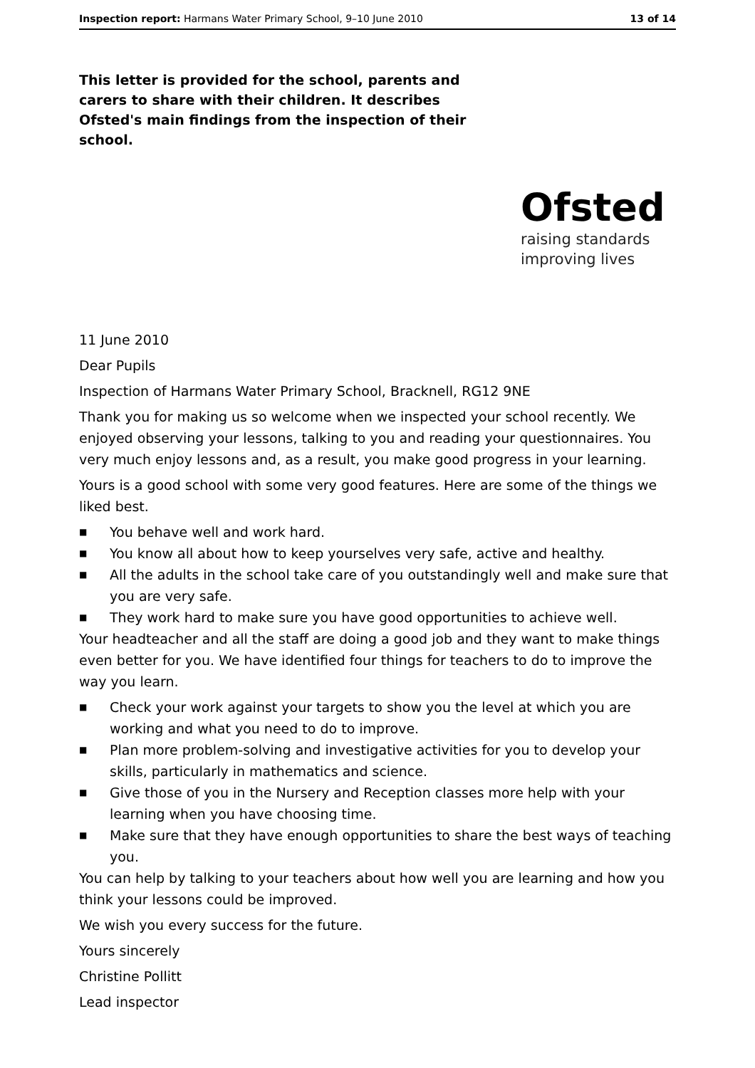Inspection report: Harmans Water Primary School, 9–10 June 2010 13 of 14
This letter is provided for the school, parents and carers to share with their children. It describes Ofsted's main findings from the inspection of their school.
Ofsted
raising standards
improving lives
11 June 2010
Dear Pupils
Inspection of Harmans Water Primary School, Bracknell, RG12 9NE
Thank you for making us so welcome when we inspected your school recently. We enjoyed observing your lessons, talking to you and reading your questionnaires. You very much enjoy lessons and, as a result, you make good progress in your learning.
Yours is a good school with some very good features. Here are some of the things we liked best.
■ You behave well and work hard.
■ You know all about how to keep yourselves very safe, active and healthy.
■ All the adults in the school take care of you outstandingly well and make sure that you are very safe.
■ They work hard to make sure you have good opportunities to achieve well.
Your headteacher and all the staff are doing a good job and they want to make things even better for you. We have identified four things for teachers to do to improve the way you learn.
■ Check your work against your targets to show you the level at which you are working and what you need to do to improve.
■ Plan more problem-solving and investigative activities for you to develop your skills, particularly in mathematics and science.
■ Give those of you in the Nursery and Reception classes more help with your learning when you have choosing time.
■ Make sure that they have enough opportunities to share the best ways of teaching you.
You can help by talking to your teachers about how well you are learning and how you think your lessons could be improved.
We wish you every success for the future.
Yours sincerely
Christine Pollitt
Lead inspector